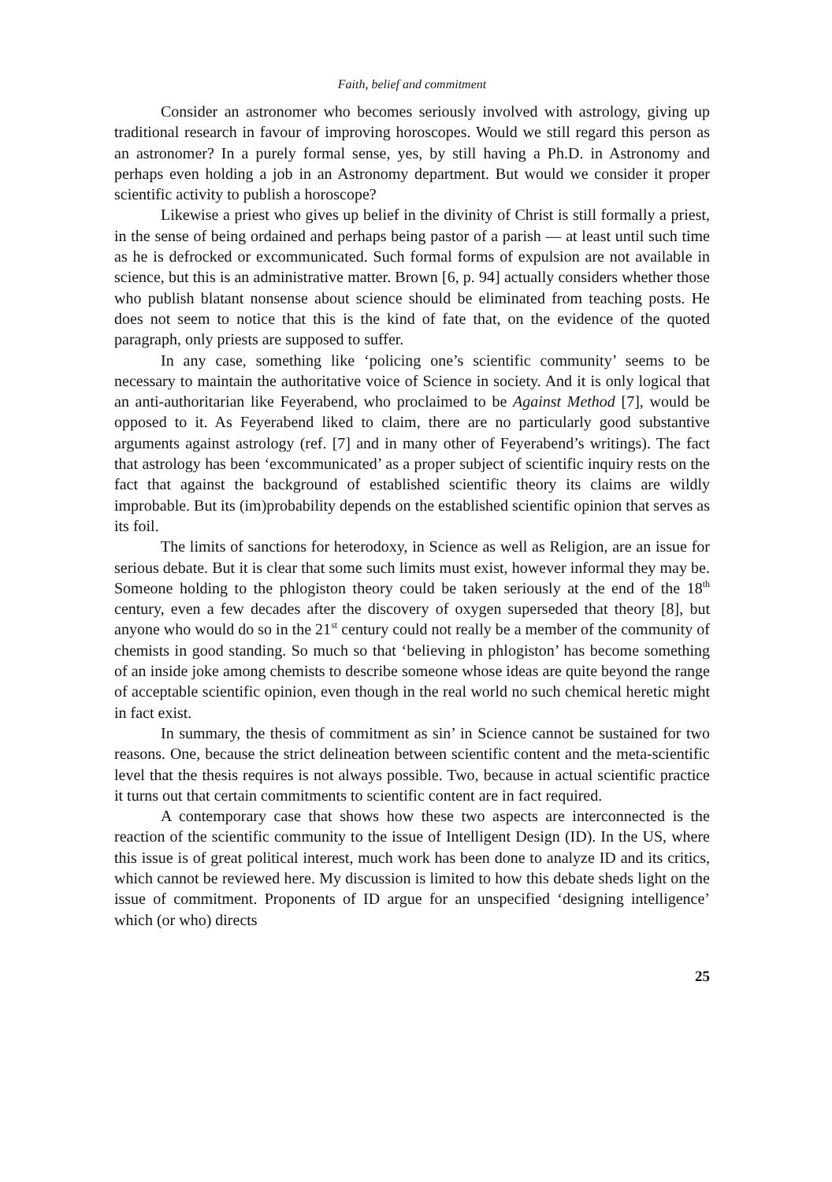Faith, belief and commitment
Consider an astronomer who becomes seriously involved with astrology, giving up traditional research in favour of improving horoscopes. Would we still regard this person as an astronomer? In a purely formal sense, yes, by still having a Ph.D. in Astronomy and perhaps even holding a job in an Astronomy department. But would we consider it proper scientific activity to publish a horoscope?
Likewise a priest who gives up belief in the divinity of Christ is still formally a priest, in the sense of being ordained and perhaps being pastor of a parish — at least until such time as he is defrocked or excommunicated. Such formal forms of expulsion are not available in science, but this is an administrative matter. Brown [6, p. 94] actually considers whether those who publish blatant nonsense about science should be eliminated from teaching posts. He does not seem to notice that this is the kind of fate that, on the evidence of the quoted paragraph, only priests are supposed to suffer.
In any case, something like ‘policing one’s scientific community’ seems to be necessary to maintain the authoritative voice of Science in society. And it is only logical that an anti-authoritarian like Feyerabend, who proclaimed to be Against Method [7], would be opposed to it. As Feyerabend liked to claim, there are no particularly good substantive arguments against astrology (ref. [7] and in many other of Feyerabend’s writings). The fact that astrology has been ‘excommunicated’ as a proper subject of scientific inquiry rests on the fact that against the background of established scientific theory its claims are wildly improbable. But its (im)probability depends on the established scientific opinion that serves as its foil.
The limits of sanctions for heterodoxy, in Science as well as Religion, are an issue for serious debate. But it is clear that some such limits must exist, however informal they may be. Someone holding to the phlogiston theory could be taken seriously at the end of the 18<sup>th</sup> century, even a few decades after the discovery of oxygen superseded that theory [8], but anyone who would do so in the 21<sup>st</sup> century could not really be a member of the community of chemists in good standing. So much so that ‘believing in phlogiston’ has become something of an inside joke among chemists to describe someone whose ideas are quite beyond the range of acceptable scientific opinion, even though in the real world no such chemical heretic might in fact exist.
In summary, the thesis of commitment as sin’ in Science cannot be sustained for two reasons. One, because the strict delineation between scientific content and the meta-scientific level that the thesis requires is not always possible. Two, because in actual scientific practice it turns out that certain commitments to scientific content are in fact required.
A contemporary case that shows how these two aspects are interconnected is the reaction of the scientific community to the issue of Intelligent Design (ID). In the US, where this issue is of great political interest, much work has been done to analyze ID and its critics, which cannot be reviewed here. My discussion is limited to how this debate sheds light on the issue of commitment. Proponents of ID argue for an unspecified ‘designing intelligence’ which (or who) directs
25